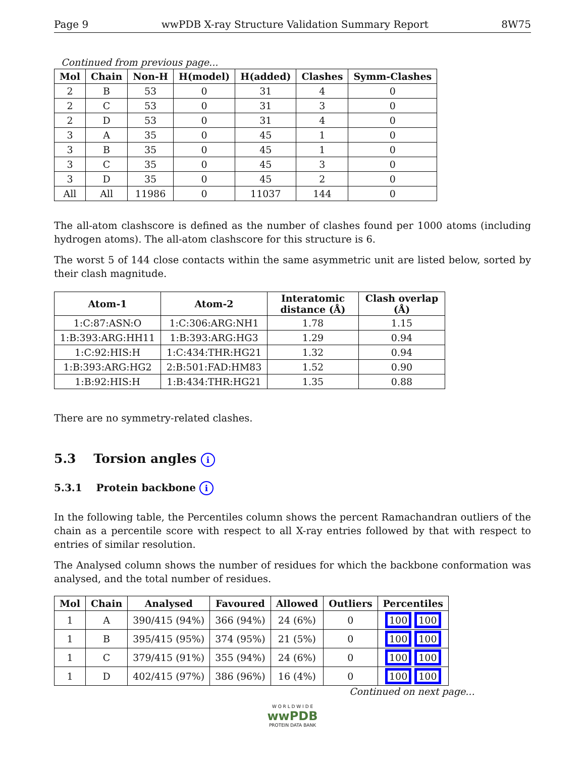Page 9 wwPDB X-ray Structure Validation Summary Report 8W75
Continued from previous page...
| Mol | Chain | Non-H | H(model) | H(added) | Clashes | Symm-Clashes |
| --- | --- | --- | --- | --- | --- | --- |
| 2 | B | 53 | 0 | 31 | 4 | 0 |
| 2 | C | 53 | 0 | 31 | 3 | 0 |
| 2 | D | 53 | 0 | 31 | 4 | 0 |
| 3 | A | 35 | 0 | 45 | 1 | 0 |
| 3 | B | 35 | 0 | 45 | 1 | 0 |
| 3 | C | 35 | 0 | 45 | 3 | 0 |
| 3 | D | 35 | 0 | 45 | 2 | 0 |
| All | All | 11986 | 0 | 11037 | 144 | 0 |
The all-atom clashscore is defined as the number of clashes found per 1000 atoms (including hydrogen atoms). The all-atom clashscore for this structure is 6.
The worst 5 of 144 close contacts within the same asymmetric unit are listed below, sorted by their clash magnitude.
| Atom-1 | Atom-2 | Interatomic distance (Å) | Clash overlap (Å) |
| --- | --- | --- | --- |
| 1:C:87:ASN:O | 1:C:306:ARG:NH1 | 1.78 | 1.15 |
| 1:B:393:ARG:HH11 | 1:B:393:ARG:HG3 | 1.29 | 0.94 |
| 1:C:92:HIS:H | 1:C:434:THR:HG21 | 1.32 | 0.94 |
| 1:B:393:ARG:HG2 | 2:B:501:FAD:HM83 | 1.52 | 0.90 |
| 1:B:92:HIS:H | 1:B:434:THR:HG21 | 1.35 | 0.88 |
There are no symmetry-related clashes.
5.3 Torsion angles i
5.3.1 Protein backbone i
In the following table, the Percentiles column shows the percent Ramachandran outliers of the chain as a percentile score with respect to all X-ray entries followed by that with respect to entries of similar resolution.
The Analysed column shows the number of residues for which the backbone conformation was analysed, and the total number of residues.
| Mol | Chain | Analysed | Favoured | Allowed | Outliers | Percentiles |
| --- | --- | --- | --- | --- | --- | --- |
| 1 | A | 390/415 (94%) | 366 (94%) | 24 (6%) | 0 | 100 100 |
| 1 | B | 395/415 (95%) | 374 (95%) | 21 (5%) | 0 | 100 100 |
| 1 | C | 379/415 (91%) | 355 (94%) | 24 (6%) | 0 | 100 100 |
| 1 | D | 402/415 (97%) | 386 (96%) | 16 (4%) | 0 | 100 100 |
Continued on next page...
W O R L D W I D E
wwPDB
PROTEIN DATA BANK